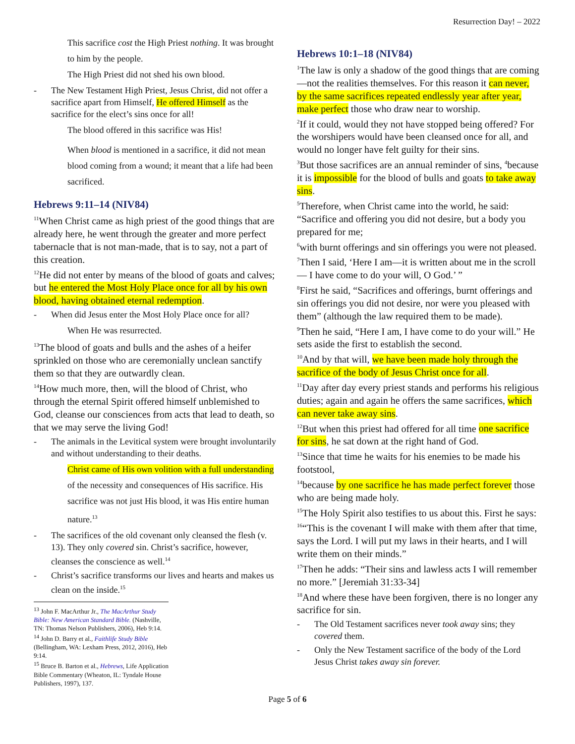Resurrection Day! – 2022
This sacrifice cost the High Priest nothing. It was brought to him by the people.
The High Priest did not shed his own blood.
- The New Testament High Priest, Jesus Christ, did not offer a sacrifice apart from Himself, He offered Himself as the sacrifice for the elect’s sins once for all!
The blood offered in this sacrifice was His!
When blood is mentioned in a sacrifice, it did not mean blood coming from a wound; it meant that a life had been sacrificed.
Hebrews 9:11–14 (NIV84)
<sup>11</sup> When Christ came as high priest of the good things that are already here, he went through the greater and more perfect tabernacle that is not man-made, that is to say, not a part of this creation.
<sup>12</sup>He did not enter by means of the blood of goats and calves; but he entered the Most Holy Place once for all by his own blood, having obtained eternal redemption.
- When did Jesus enter the Most Holy Place once for all?
When He was resurrected.
<sup>13</sup> The blood of goats and bulls and the ashes of a heifer sprinkled on those who are ceremonially unclean sanctify them so that they are outwardly clean.
<sup>14</sup> How much more, then, will the blood of Christ, who through the eternal Spirit offered himself unblemished to God, cleanse our consciences from acts that lead to death, so that we may serve the living God!
- The animals in the Levitical system were brought involuntarily and without understanding to their deaths.
Christ came of His own volition with a full understanding of the necessity and consequences of His sacrifice. His sacrifice was not just His blood, it was His entire human nature.<sup>13</sup>
- The sacrifices of the old covenant only cleansed the flesh (v. 13). They only covered sin. Christ’s sacrifice, however, cleanses the conscience as well.<sup>14</sup>
- Christ’s sacrifice transforms our lives and hearts and makes us clean on the inside.<sup>15</sup>
<sup>13</sup> John F. MacArthur Jr., The MacArthur Study Bible: New American Standard Bible. (Nashville, TN: Thomas Nelson Publishers, 2006), Heb 9:14.
<sup>14</sup> John D. Barry et al., Faithlife Study Bible (Bellingham, WA: Lexham Press, 2012, 2016), Heb 9:14.
<sup>15</sup> Bruce B. Barton et al., Hebrews, Life Application Bible Commentary (Wheaton, IL: Tyndale House Publishers, 1997), 137.
Hebrews 10:1–18 (NIV84)
<sup>1</sup> The law is only a shadow of the good things that are coming—not the realities themselves. For this reason it can never, by the same sacrifices repeated endlessly year after year, make perfect those who draw near to worship.
<sup>2</sup> If it could, would they not have stopped being offered? For the worshipers would have been cleansed once for all, and would no longer have felt guilty for their sins.
<sup>3</sup> But those sacrifices are an annual reminder of sins, <sup>4</sup>because it is impossible for the blood of bulls and goats to take away sins.
<sup>5</sup> Therefore, when Christ came into the world, he said: “Sacrifice and offering you did not desire, but a body you prepared for me;
<sup>6</sup> with burnt offerings and sin offerings you were not pleased.
<sup>7</sup> Then I said, ‘Here I am—it is written about me in the scroll— I have come to do your will, O God.’ ”
<sup>8</sup> First he said, “Sacrifices and offerings, burnt offerings and sin offerings you did not desire, nor were you pleased with them” (although the law required them to be made).
<sup>9</sup> Then he said, “Here I am, I have come to do your will.” He sets aside the first to establish the second.
<sup>10</sup> And by that will, we have been made holy through the sacrifice of the body of Jesus Christ once for all.
<sup>11</sup> Day after day every priest stands and performs his religious duties; again and again he offers the same sacrifices, which can never take away sins.
<sup>12</sup> But when this priest had offered for all time one sacrifice for sins, he sat down at the right hand of God.
<sup>13</sup> Since that time he waits for his enemies to be made his footstool,
<sup>14</sup> because by one sacrifice he has made perfect forever those who are being made holy.
<sup>15</sup> The Holy Spirit also testifies to us about this. First he says:
<sup>16</sup> “This is the covenant I will make with them after that time, says the Lord. I will put my laws in their hearts, and I will write them on their minds.”
<sup>17</sup> Then he adds: “Their sins and lawless acts I will remember no more.” [Jeremiah 31:33-34]
<sup>18</sup> And where these have been forgiven, there is no longer any sacrifice for sin.
- The Old Testament sacrifices never took away sins; they covered them.
- Only the New Testament sacrifice of the body of the Lord Jesus Christ takes away sin forever.
Page 5 of 6